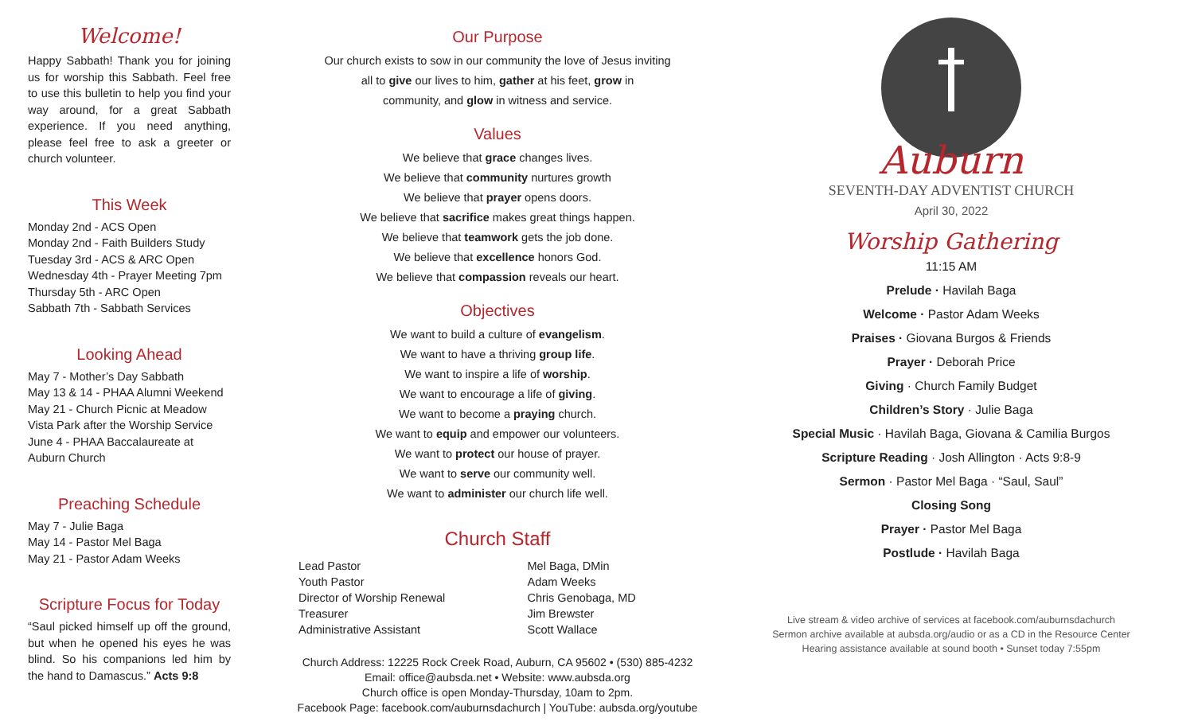Welcome!
Happy Sabbath! Thank you for joining us for worship this Sabbath. Feel free to use this bulletin to help you find your way around, for a great Sabbath experience. If you need anything, please feel free to ask a greeter or church volunteer.
This Week
Monday 2nd - ACS Open
Monday 2nd - Faith Builders Study
Tuesday 3rd - ACS & ARC Open
Wednesday 4th - Prayer Meeting 7pm
Thursday 5th - ARC Open
Sabbath 7th - Sabbath Services
Looking Ahead
May 7 - Mother’s Day Sabbath
May 13 & 14 - PHAA Alumni Weekend
May 21 - Church Picnic at Meadow Vista Park after the Worship Service
June 4 - PHAA Baccalaureate at Auburn Church
Preaching Schedule
May 7 - Julie Baga
May 14 - Pastor Mel Baga
May 21 - Pastor Adam Weeks
Scripture Focus for Today
“Saul picked himself up off the ground, but when he opened his eyes he was blind. So his companions led him by the hand to Damascus.” Acts 9:8
Our Purpose
Our church exists to sow in our community the love of Jesus inviting
all to give our lives to him, gather at his feet, grow in
community, and glow in witness and service.
Values
We believe that grace changes lives.
We believe that community nurtures growth
We believe that prayer opens doors.
We believe that sacrifice makes great things happen.
We believe that teamwork gets the job done.
We believe that excellence honors God.
We believe that compassion reveals our heart.
Objectives
We want to build a culture of evangelism.
We want to have a thriving group life.
We want to inspire a life of worship.
We want to encourage a life of giving.
We want to become a praying church.
We want to equip and empower our volunteers.
We want to protect our house of prayer.
We want to serve our community well.
We want to administer our church life well.
Church Staff
| Lead Pastor | Mel Baga, DMin |
| Youth Pastor | Adam Weeks |
| Director of Worship Renewal | Chris Genobaga, MD |
| Treasurer | Jim Brewster |
| Administrative Assistant | Scott Wallace |
Church Address: 12225 Rock Creek Road, Auburn, CA 95602 • (530) 885-4232
Email: office@aubsda.net • Website: www.aubsda.org
Church office is open Monday-Thursday, 10am to 2pm.
Facebook Page: facebook.com/auburnsdachurch | YouTube: aubsda.org/youtube
Auburn
SEVENTH-DAY ADVENTIST CHURCH
April 30, 2022
Worship Gathering
11:15 AM
Prelude · Havilah Baga
Welcome · Pastor Adam Weeks
Praises · Giovana Burgos & Friends
Prayer · Deborah Price
Giving · Church Family Budget
Children’s Story · Julie Baga
Special Music · Havilah Baga, Giovana & Camilia Burgos
Scripture Reading · Josh Allington · Acts 9:8-9
Sermon · Pastor Mel Baga · “Saul, Saul”
Closing Song
Prayer · Pastor Mel Baga
Postlude · Havilah Baga
Live stream & video archive of services at facebook.com/auburnsdachurch
Sermon archive available at aubsda.org/audio or as a CD in the Resource Center
Hearing assistance available at sound booth • Sunset today 7:55pm